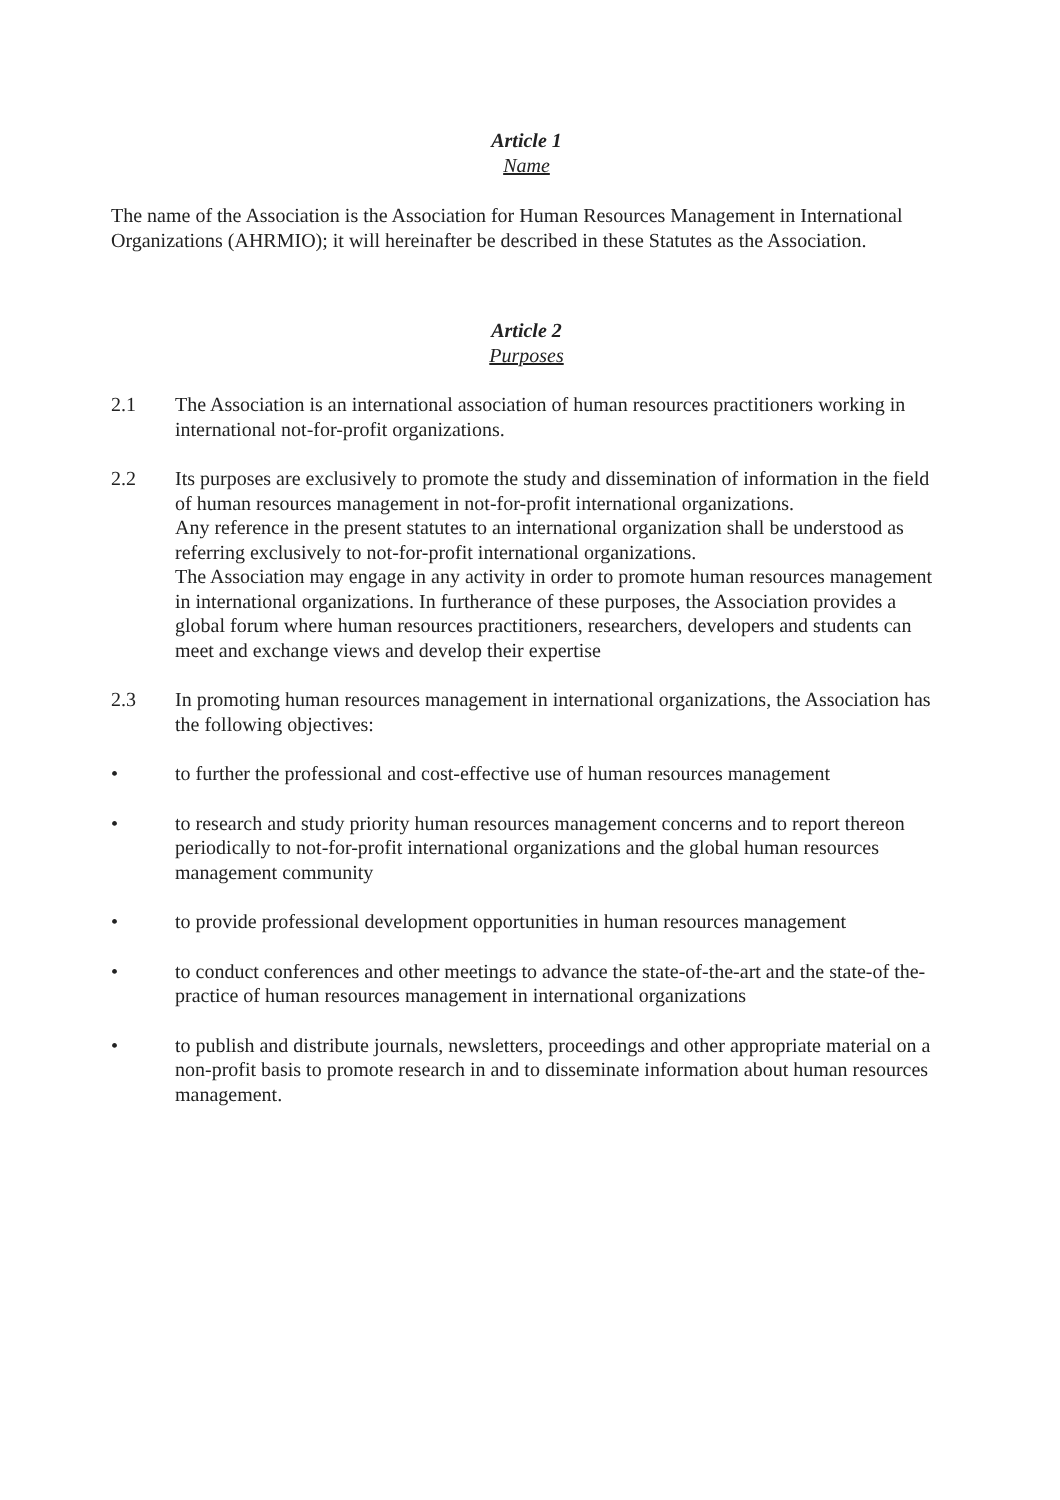Article 1
Name
The name of the Association is the Association for Human Resources Management in International Organizations (AHRMIO); it will hereinafter be described in these Statutes as the Association.
Article 2
Purposes
2.1 The Association is an international association of human resources practitioners working in international not-for-profit organizations.
2.2 Its purposes are exclusively to promote the study and dissemination of information in the field of human resources management in not-for-profit international organizations.
Any reference in the present statutes to an international organization shall be understood as referring exclusively to not-for-profit international organizations.
The Association may engage in any activity in order to promote human resources management in international organizations. In furtherance of these purposes, the Association provides a global forum where human resources practitioners, researchers, developers and students can meet and exchange views and develop their expertise
2.3 In promoting human resources management in international organizations, the Association has the following objectives:
• to further the professional and cost-effective use of human resources management
• to research and study priority human resources management concerns and to report thereon periodically to not-for-profit international organizations and the global human resources management community
• to provide professional development opportunities in human resources management
• to conduct conferences and other meetings to advance the state-of-the-art and the state-of the-practice of human resources management in international organizations
• to publish and distribute journals, newsletters, proceedings and other appropriate material on a non-profit basis to promote research in and to disseminate information about human resources management.